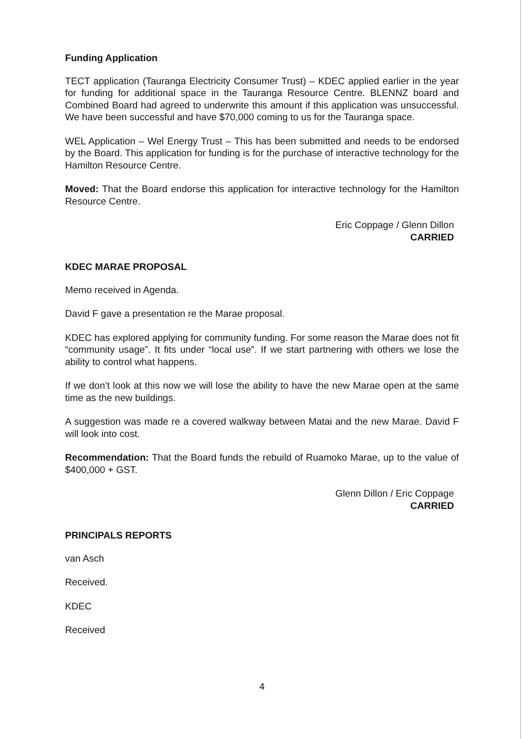Funding Application
TECT application (Tauranga Electricity Consumer Trust) – KDEC applied earlier in the year for funding for additional space in the Tauranga Resource Centre. BLENNZ board and Combined Board had agreed to underwrite this amount if this application was unsuccessful. We have been successful and have $70,000 coming to us for the Tauranga space.
WEL Application – Wel Energy Trust – This has been submitted and needs to be endorsed by the Board. This application for funding is for the purchase of interactive technology for the Hamilton Resource Centre.
Moved: That the Board endorse this application for interactive technology for the Hamilton Resource Centre.
Eric Coppage / Glenn Dillon
CARRIED
KDEC MARAE PROPOSAL
Memo received in Agenda.
David F gave a presentation re the Marae proposal.
KDEC has explored applying for community funding. For some reason the Marae does not fit “community usage”. It fits under “local use”. If we start partnering with others we lose the ability to control what happens.
If we don’t look at this now we will lose the ability to have the new Marae open at the same time as the new buildings.
A suggestion was made re a covered walkway between Matai and the new Marae. David F will look into cost.
Recommendation: That the Board funds the rebuild of Ruamoko Marae, up to the value of $400,000 + GST.
Glenn Dillon / Eric Coppage
CARRIED
PRINCIPALS REPORTS
van Asch
Received.
KDEC
Received
4